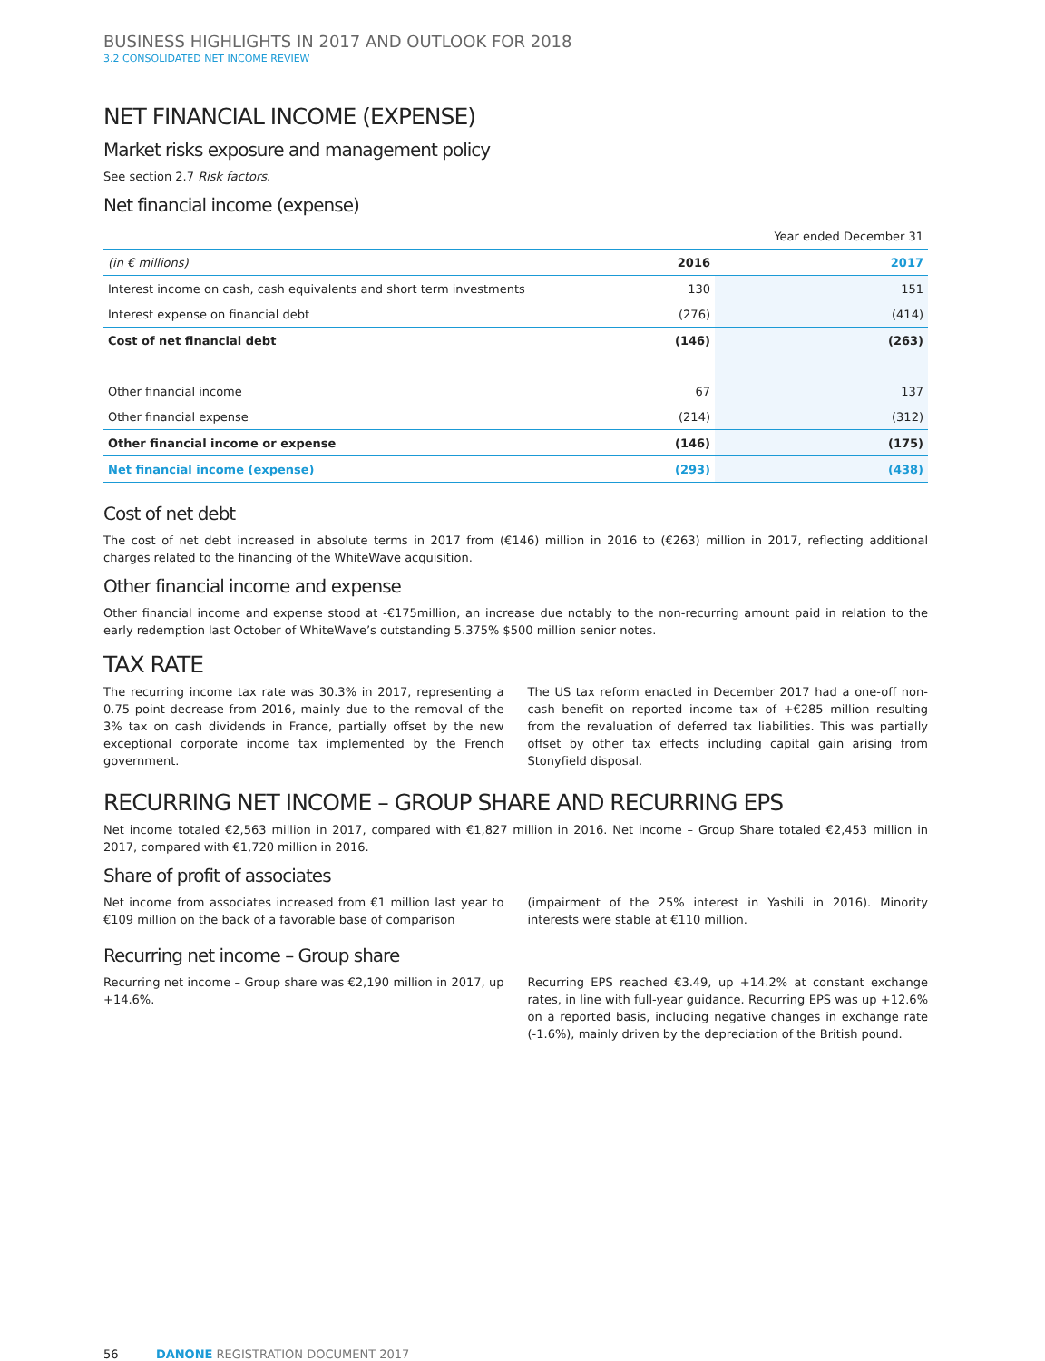BUSINESS HIGHLIGHTS IN 2017 AND OUTLOOK FOR 2018
3.2 CONSOLIDATED NET INCOME REVIEW
NET FINANCIAL INCOME (EXPENSE)
Market risks exposure and management policy
See section 2.7 Risk factors.
Net financial income (expense)
| | | Year ended December 31 |
| (in € millions) | 2016 | 2017 |
| Interest income on cash, cash equivalents and short term investments | 130 | 151 |
| Interest expense on financial debt | (276) | (414) |
| Cost of net financial debt | (146) | (263) |
| Other financial income | 67 | 137 |
| Other financial expense | (214) | (312) |
| Other financial income or expense | (146) | (175) |
| Net financial income (expense) | (293) | (438) |
Cost of net debt
The cost of net debt increased in absolute terms in 2017 from (€146) million in 2016 to (€263) million in 2017, reflecting additional charges related to the financing of the WhiteWave acquisition.
Other financial income and expense
Other financial income and expense stood at -€175million, an increase due notably to the non-recurring amount paid in relation to the early redemption last October of WhiteWave’s outstanding 5.375% $500 million senior notes.
TAX RATE
The recurring income tax rate was 30.3% in 2017, representing a 0.75 point decrease from 2016, mainly due to the removal of the 3% tax on cash dividends in France, partially offset by the new exceptional corporate income tax implemented by the French government.
The US tax reform enacted in December 2017 had a one-off non-cash benefit on reported income tax of +€285 million resulting from the revaluation of deferred tax liabilities. This was partially offset by other tax effects including capital gain arising from Stonyfield disposal.
RECURRING NET INCOME – GROUP SHARE AND RECURRING EPS
Net income totaled €2,563 million in 2017, compared with €1,827 million in 2016. Net income – Group Share totaled €2,453 million in 2017, compared with €1,720 million in 2016.
Share of profit of associates
Net income from associates increased from €1 million last year to €109 million on the back of a favorable base of comparison
(impairment of the 25% interest in Yashili in 2016). Minority interests were stable at €110 million.
Recurring net income – Group share
Recurring net income – Group share was €2,190 million in 2017, up +14.6%.
Recurring EPS reached €3.49, up +14.2% at constant exchange rates, in line with full-year guidance. Recurring EPS was up +12.6% on a reported basis, including negative changes in exchange rate (-1.6%), mainly driven by the depreciation of the British pound.
56 DANONE REGISTRATION DOCUMENT 2017